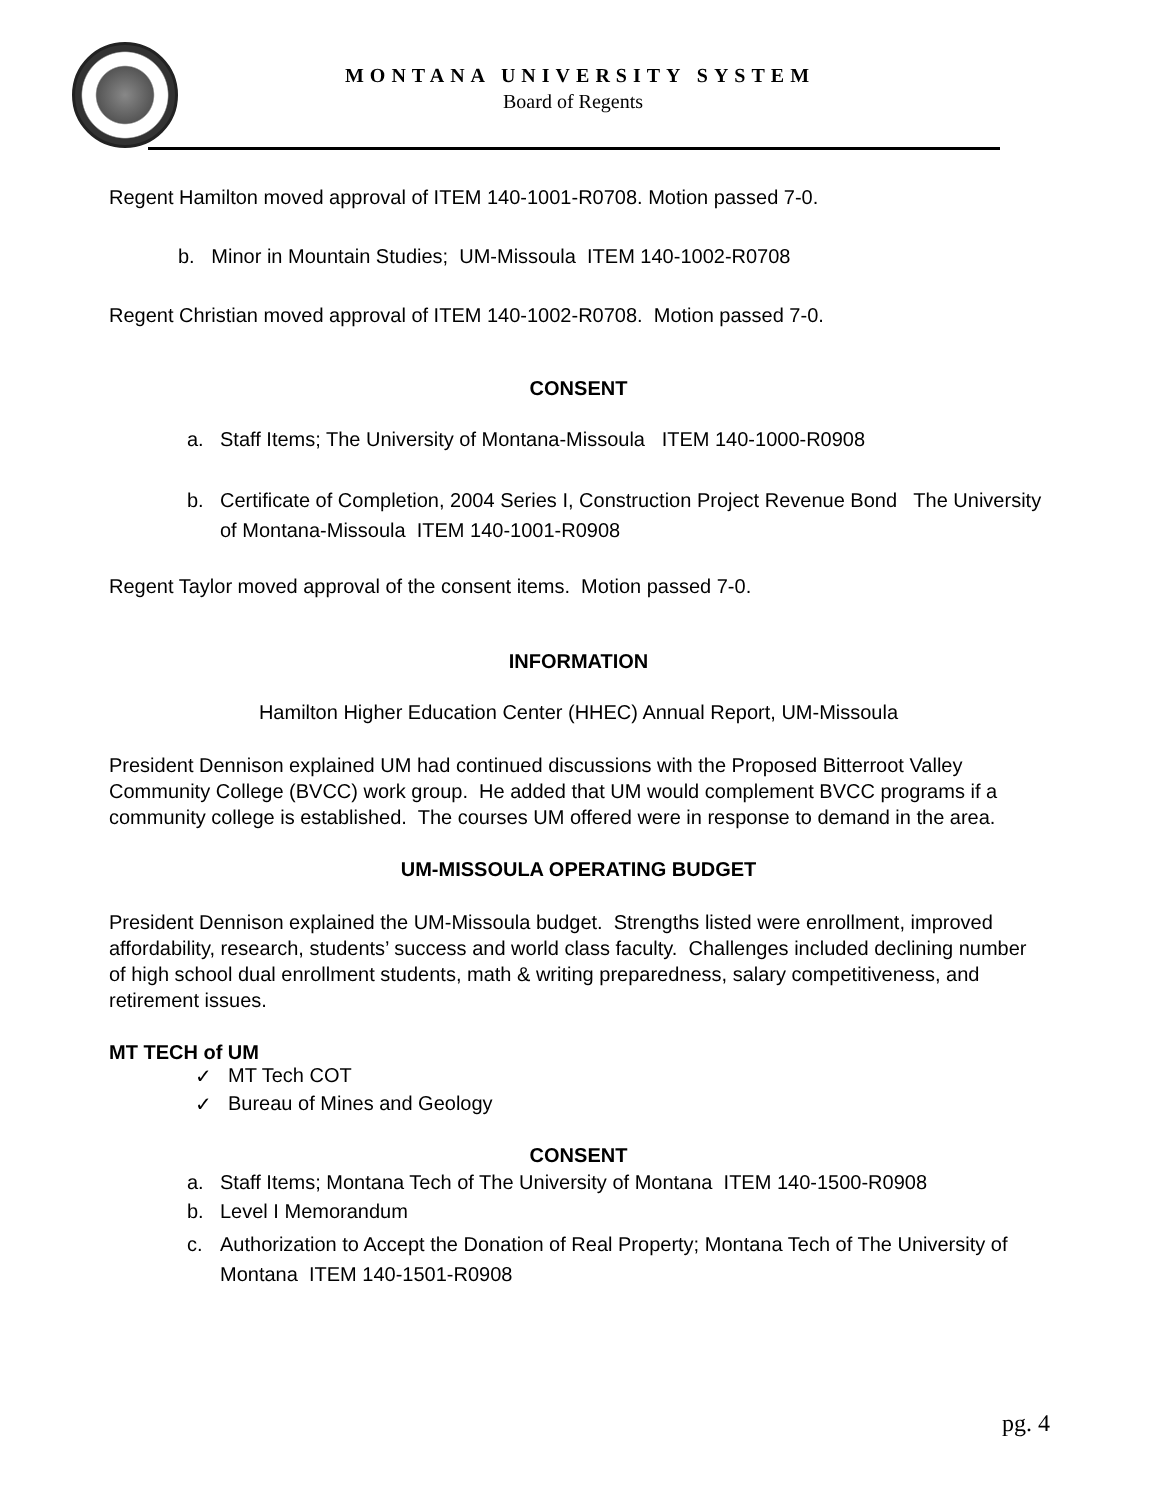MONTANA UNIVERSITY SYSTEM
Board of Regents
Regent Hamilton moved approval of ITEM 140-1001-R0708. Motion passed 7-0.
b. Minor in Mountain Studies; UM-Missoula ITEM 140-1002-R0708
Regent Christian moved approval of ITEM 140-1002-R0708. Motion passed 7-0.
CONSENT
a. Staff Items; The University of Montana-Missoula ITEM 140-1000-R0908
b. Certificate of Completion, 2004 Series I, Construction Project Revenue Bond The University of Montana-Missoula ITEM 140-1001-R0908
Regent Taylor moved approval of the consent items. Motion passed 7-0.
INFORMATION
Hamilton Higher Education Center (HHEC) Annual Report, UM-Missoula
President Dennison explained UM had continued discussions with the Proposed Bitterroot Valley Community College (BVCC) work group. He added that UM would complement BVCC programs if a community college is established. The courses UM offered were in response to demand in the area.
UM-MISSOULA OPERATING BUDGET
President Dennison explained the UM-Missoula budget. Strengths listed were enrollment, improved affordability, research, students’ success and world class faculty. Challenges included declining number of high school dual enrollment students, math & writing preparedness, salary competitiveness, and retirement issues.
MT TECH of UM
✓ MT Tech COT
✓ Bureau of Mines and Geology
CONSENT
a. Staff Items; Montana Tech of The University of Montana ITEM 140-1500-R0908
b. Level I Memorandum
c. Authorization to Accept the Donation of Real Property; Montana Tech of The University of Montana ITEM 140-1501-R0908
pg. 4